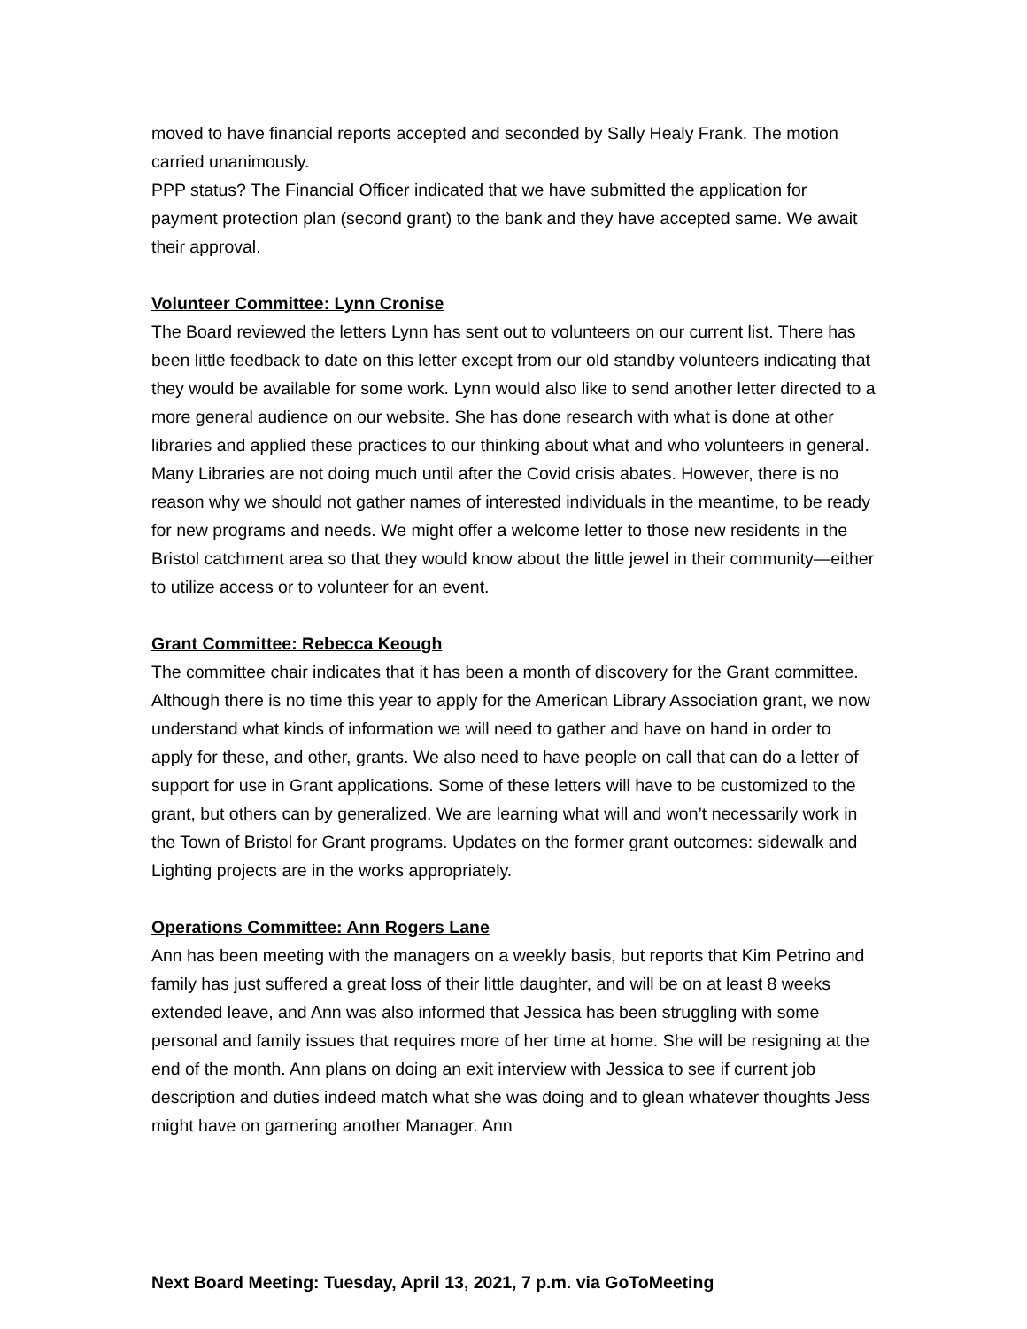moved to have financial reports accepted and seconded by Sally Healy Frank. The motion carried unanimously.
PPP status? The Financial Officer indicated that we have submitted the application for payment protection plan (second grant) to the bank and they have accepted same. We await their approval.
Volunteer Committee: Lynn Cronise
The Board reviewed the letters Lynn has sent out to volunteers on our current list. There has been little feedback to date on this letter except from our old standby volunteers indicating that they would be available for some work. Lynn would also like to send another letter directed to a more general audience on our website. She has done research with what is done at other libraries and applied these practices to our thinking about what and who volunteers in general. Many Libraries are not doing much until after the Covid crisis abates. However, there is no reason why we should not gather names of interested individuals in the meantime, to be ready for new programs and needs. We might offer a welcome letter to those new residents in the Bristol catchment area so that they would know about the little jewel in their community—either to utilize access or to volunteer for an event.
Grant Committee: Rebecca Keough
The committee chair indicates that it has been a month of discovery for the Grant committee. Although there is no time this year to apply for the American Library Association grant, we now understand what kinds of information we will need to gather and have on hand in order to apply for these, and other, grants. We also need to have people on call that can do a letter of support for use in Grant applications. Some of these letters will have to be customized to the grant, but others can by generalized. We are learning what will and won’t necessarily work in the Town of Bristol for Grant programs. Updates on the former grant outcomes: sidewalk and Lighting projects are in the works appropriately.
Operations Committee: Ann Rogers Lane
Ann has been meeting with the managers on a weekly basis, but reports that Kim Petrino and family has just suffered a great loss of their little daughter, and will be on at least 8 weeks extended leave, and Ann was also informed that Jessica has been struggling with some personal and family issues that requires more of her time at home. She will be resigning at the end of the month. Ann plans on doing an exit interview with Jessica to see if current job description and duties indeed match what she was doing and to glean whatever thoughts Jess might have on garnering another Manager. Ann
Next Board Meeting: Tuesday, April 13, 2021, 7 p.m. via GoToMeeting